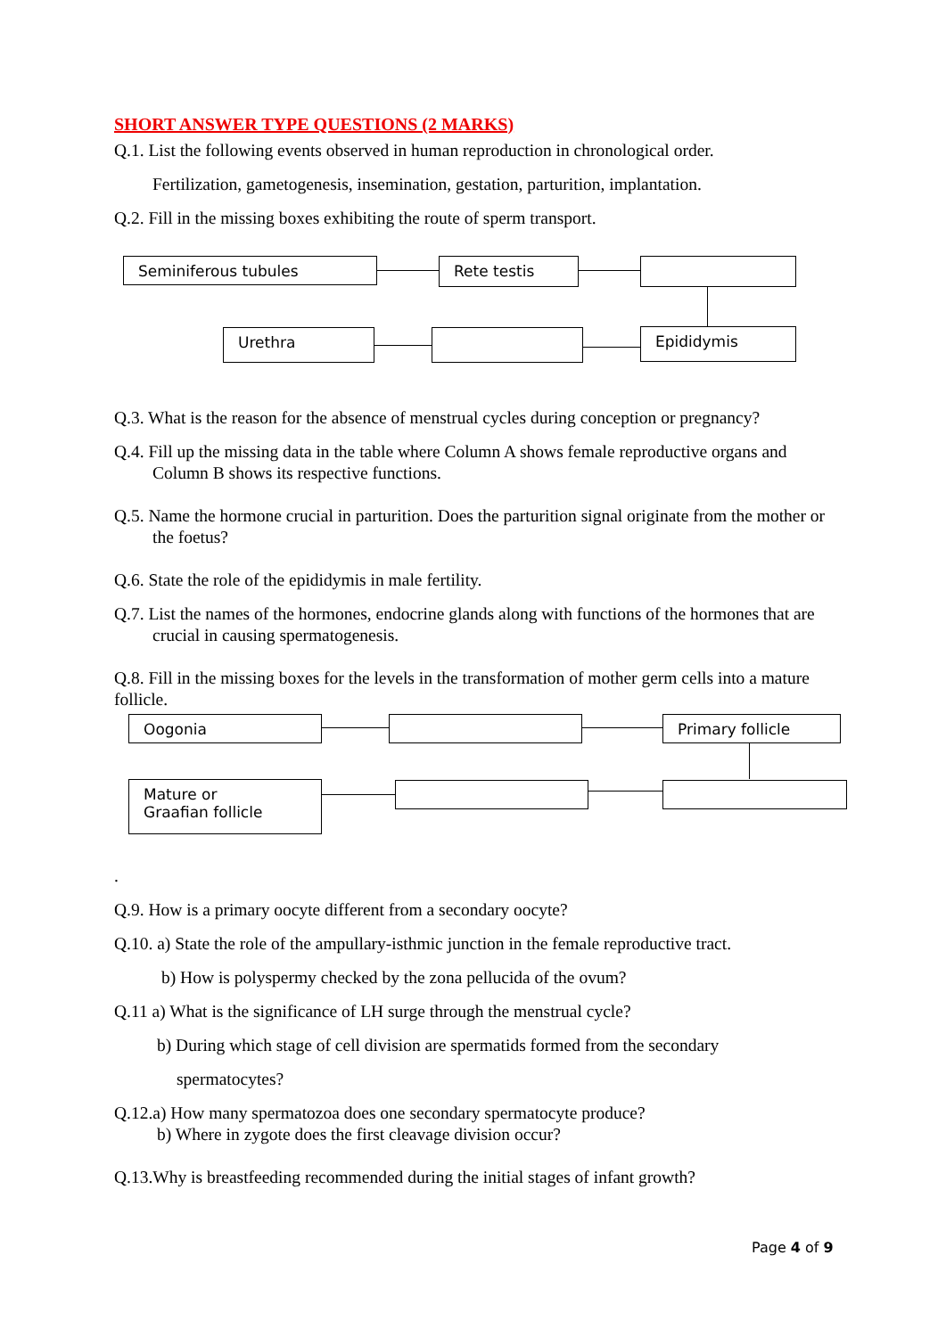SHORT ANSWER TYPE QUESTIONS (2 MARKS)
Q.1. List the following events observed in human reproduction in chronological order.
Fertilization, gametogenesis, insemination, gestation, parturition, implantation.
Q.2. Fill in the missing boxes exhibiting the route of sperm transport.
Seminiferous tubules Rete testis
Urethra Epididymis
Q.3. What is the reason for the absence of menstrual cycles during conception or pregnancy?
Q.4. Fill up the missing data in the table where Column A shows female reproductive organs and Column B shows its respective functions.
Q.5. Name the hormone crucial in parturition. Does the parturition signal originate from the mother or the foetus?
Q.6. State the role of the epididymis in male fertility.
Q.7. List the names of the hormones, endocrine glands along with functions of the hormones that are crucial in causing spermatogenesis.
Q.8. Fill in the missing boxes for the levels in the transformation of mother germ cells into a mature follicle.
Oogonia Primary follicle
Mature or
Graafian follicle
.
Q.9. How is a primary oocyte different from a secondary oocyte?
Q.10. a) State the role of the ampullary-isthmic junction in the female reproductive tract.
b) How is polyspermy checked by the zona pellucida of the ovum?
Q.11 a) What is the significance of LH surge through the menstrual cycle?
b) During which stage of cell division are spermatids formed from the secondary
spermatocytes?
Q.12.a) How many spermatozoa does one secondary spermatocyte produce?
b) Where in zygote does the first cleavage division occur?
Q.13.Why is breastfeeding recommended during the initial stages of infant growth?
Page 4 of 9